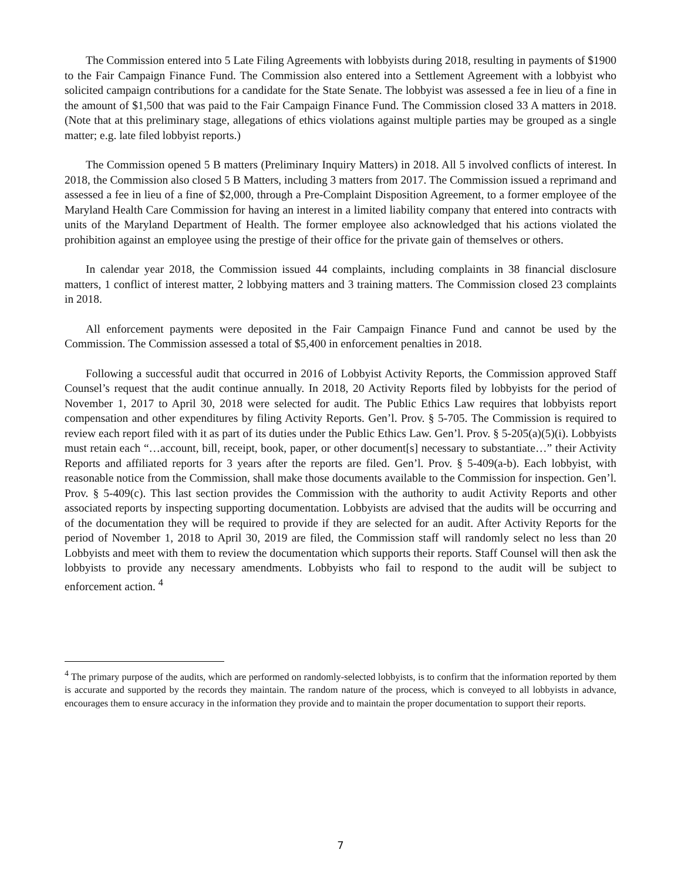The Commission entered into 5 Late Filing Agreements with lobbyists during 2018, resulting in payments of $1900 to the Fair Campaign Finance Fund. The Commission also entered into a Settlement Agreement with a lobbyist who solicited campaign contributions for a candidate for the State Senate. The lobbyist was assessed a fee in lieu of a fine in the amount of $1,500 that was paid to the Fair Campaign Finance Fund. The Commission closed 33 A matters in 2018. (Note that at this preliminary stage, allegations of ethics violations against multiple parties may be grouped as a single matter; e.g. late filed lobbyist reports.)
The Commission opened 5 B matters (Preliminary Inquiry Matters) in 2018. All 5 involved conflicts of interest. In 2018, the Commission also closed 5 B Matters, including 3 matters from 2017. The Commission issued a reprimand and assessed a fee in lieu of a fine of $2,000, through a Pre-Complaint Disposition Agreement, to a former employee of the Maryland Health Care Commission for having an interest in a limited liability company that entered into contracts with units of the Maryland Department of Health. The former employee also acknowledged that his actions violated the prohibition against an employee using the prestige of their office for the private gain of themselves or others.
In calendar year 2018, the Commission issued 44 complaints, including complaints in 38 financial disclosure matters, 1 conflict of interest matter, 2 lobbying matters and 3 training matters. The Commission closed 23 complaints in 2018.
All enforcement payments were deposited in the Fair Campaign Finance Fund and cannot be used by the Commission. The Commission assessed a total of $5,400 in enforcement penalties in 2018.
Following a successful audit that occurred in 2016 of Lobbyist Activity Reports, the Commission approved Staff Counsel’s request that the audit continue annually. In 2018, 20 Activity Reports filed by lobbyists for the period of November 1, 2017 to April 30, 2018 were selected for audit. The Public Ethics Law requires that lobbyists report compensation and other expenditures by filing Activity Reports. Gen’l. Prov. § 5-705. The Commission is required to review each report filed with it as part of its duties under the Public Ethics Law. Gen’l. Prov. § 5-205(a)(5)(i). Lobbyists must retain each “…account, bill, receipt, book, paper, or other document[s] necessary to substantiate…” their Activity Reports and affiliated reports for 3 years after the reports are filed. Gen’l. Prov. § 5-409(a-b). Each lobbyist, with reasonable notice from the Commission, shall make those documents available to the Commission for inspection. Gen’l. Prov. § 5-409(c). This last section provides the Commission with the authority to audit Activity Reports and other associated reports by inspecting supporting documentation. Lobbyists are advised that the audits will be occurring and of the documentation they will be required to provide if they are selected for an audit. After Activity Reports for the period of November 1, 2018 to April 30, 2019 are filed, the Commission staff will randomly select no less than 20 Lobbyists and meet with them to review the documentation which supports their reports. Staff Counsel will then ask the lobbyists to provide any necessary amendments. Lobbyists who fail to respond to the audit will be subject to enforcement action. <sup>4</sup>
<sup>4</sup> The primary purpose of the audits, which are performed on randomly-selected lobbyists, is to confirm that the information reported by them is accurate and supported by the records they maintain. The random nature of the process, which is conveyed to all lobbyists in advance, encourages them to ensure accuracy in the information they provide and to maintain the proper documentation to support their reports.
7